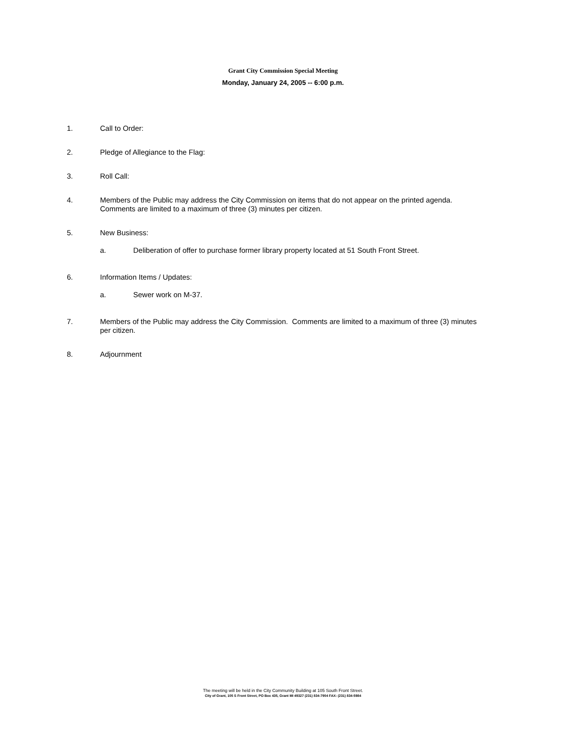Grant City Commission Special Meeting
Monday, January 24, 2005 -- 6:00 p.m.
1. Call to Order:
2. Pledge of Allegiance to the Flag:
3. Roll Call:
4. Members of the Public may address the City Commission on items that do not appear on the printed agenda. Comments are limited to a maximum of three (3) minutes per citizen.
5. New Business:
a. Deliberation of offer to purchase former library property located at 51 South Front Street.
6. Information Items / Updates:
a. Sewer work on M-37.
7. Members of the Public may address the City Commission. Comments are limited to a maximum of three (3) minutes per citizen.
8. Adjournment
The meeting will be held in the City Community Building at 105 South Front Street.
City of Grant, 105 S Front Street, PO Box 435, Grant MI 49327 (231) 834-7904 FAX: (231) 834-5984